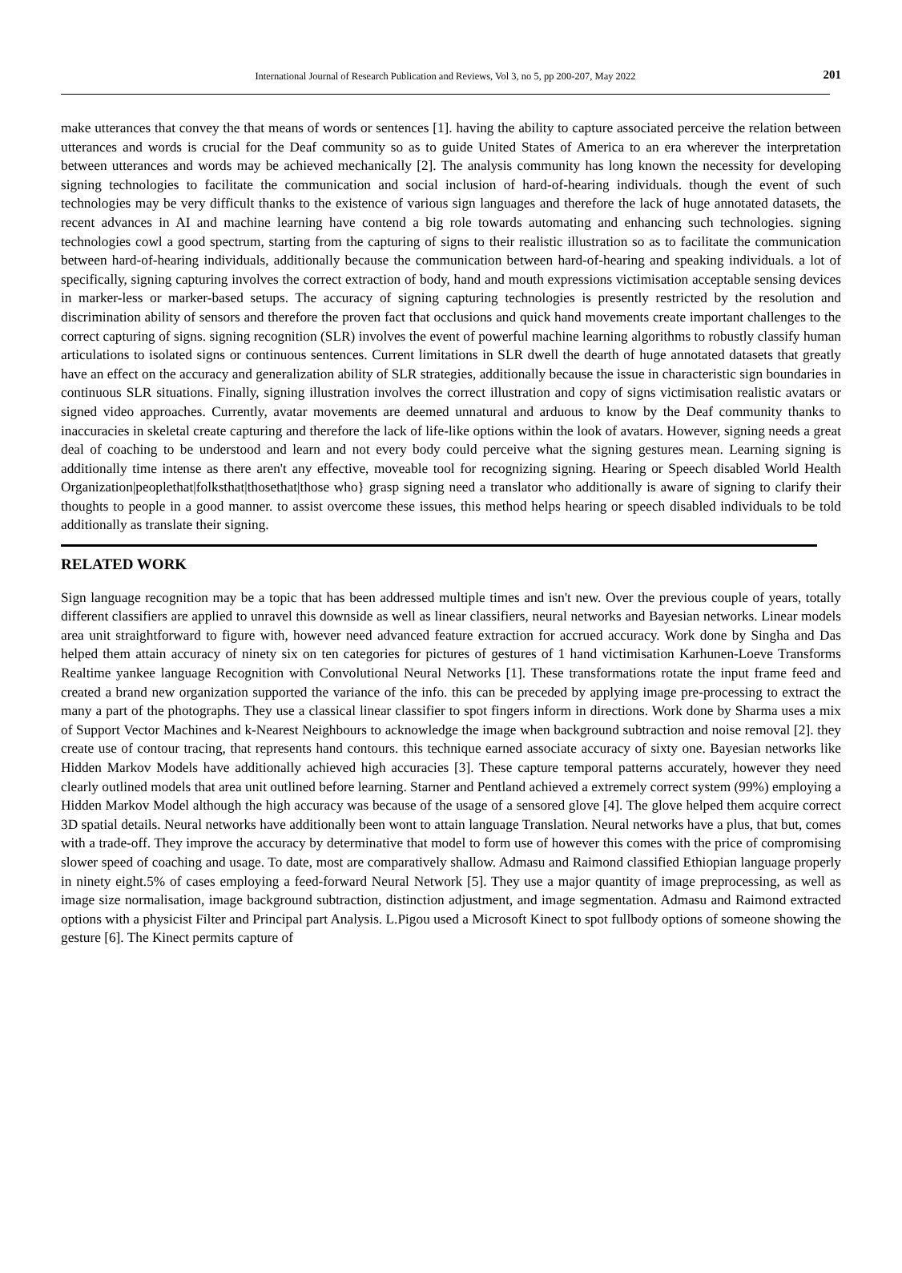International Journal of Research Publication and Reviews, Vol 3, no 5, pp 200-207, May 2022 201
make utterances that convey the that means of words or sentences [1]. having the ability to capture associated perceive the relation between utterances and words is crucial for the Deaf community so as to guide United States of America to an era wherever the interpretation between utterances and words may be achieved mechanically [2]. The analysis community has long known the necessity for developing signing technologies to facilitate the communication and social inclusion of hard-of-hearing individuals. though the event of such technologies may be very difficult thanks to the existence of various sign languages and therefore the lack of huge annotated datasets, the recent advances in AI and machine learning have contend a big role towards automating and enhancing such technologies. signing technologies cowl a good spectrum, starting from the capturing of signs to their realistic illustration so as to facilitate the communication between hard-of-hearing individuals, additionally because the communication between hard-of-hearing and speaking individuals. a lot of specifically, signing capturing involves the correct extraction of body, hand and mouth expressions victimisation acceptable sensing devices in marker-less or marker-based setups. The accuracy of signing capturing technologies is presently restricted by the resolution and discrimination ability of sensors and therefore the proven fact that occlusions and quick hand movements create important challenges to the correct capturing of signs. signing recognition (SLR) involves the event of powerful machine learning algorithms to robustly classify human articulations to isolated signs or continuous sentences. Current limitations in SLR dwell the dearth of huge annotated datasets that greatly have an effect on the accuracy and generalization ability of SLR strategies, additionally because the issue in characteristic sign boundaries in continuous SLR situations. Finally, signing illustration involves the correct illustration and copy of signs victimisation realistic avatars or signed video approaches. Currently, avatar movements are deemed unnatural and arduous to know by the Deaf community thanks to inaccuracies in skeletal create capturing and therefore the lack of life-like options within the look of avatars. However, signing needs a great deal of coaching to be understood and learn and not every body could perceive what the signing gestures mean. Learning signing is additionally time intense as there aren't any effective, moveable tool for recognizing signing. Hearing or Speech disabled World Health Organization|peoplethat|folksthat|thosethat|those who} grasp signing need a translator who additionally is aware of signing to clarify their thoughts to people in a good manner. to assist overcome these issues, this method helps hearing or speech disabled individuals to be told additionally as translate their signing.
RELATED WORK
Sign language recognition may be a topic that has been addressed multiple times and isn't new. Over the previous couple of years, totally different classifiers are applied to unravel this downside as well as linear classifiers, neural networks and Bayesian networks. Linear models area unit straightforward to figure with, however need advanced feature extraction for accrued accuracy. Work done by Singha and Das helped them attain accuracy of ninety six on ten categories for pictures of gestures of 1 hand victimisation Karhunen-Loeve Transforms Realtime yankee language Recognition with Convolutional Neural Networks [1]. These transformations rotate the input frame feed and created a brand new organization supported the variance of the info. this can be preceded by applying image pre-processing to extract the many a part of the photographs. They use a classical linear classifier to spot fingers inform in directions. Work done by Sharma uses a mix of Support Vector Machines and k-Nearest Neighbours to acknowledge the image when background subtraction and noise removal [2]. they create use of contour tracing, that represents hand contours. this technique earned associate accuracy of sixty one. Bayesian networks like Hidden Markov Models have additionally achieved high accuracies [3]. These capture temporal patterns accurately, however they need clearly outlined models that area unit outlined before learning. Starner and Pentland achieved a extremely correct system (99%) employing a Hidden Markov Model although the high accuracy was because of the usage of a sensored glove [4]. The glove helped them acquire correct 3D spatial details. Neural networks have additionally been wont to attain language Translation. Neural networks have a plus, that but, comes with a trade-off. They improve the accuracy by determinative that model to form use of however this comes with the price of compromising slower speed of coaching and usage. To date, most are comparatively shallow. Admasu and Raimond classified Ethiopian language properly in ninety eight.5% of cases employing a feed-forward Neural Network [5]. They use a major quantity of image preprocessing, as well as image size normalisation, image background subtraction, distinction adjustment, and image segmentation. Admasu and Raimond extracted options with a physicist Filter and Principal part Analysis. L.Pigou used a Microsoft Kinect to spot fullbody options of someone showing the gesture [6]. The Kinect permits capture of